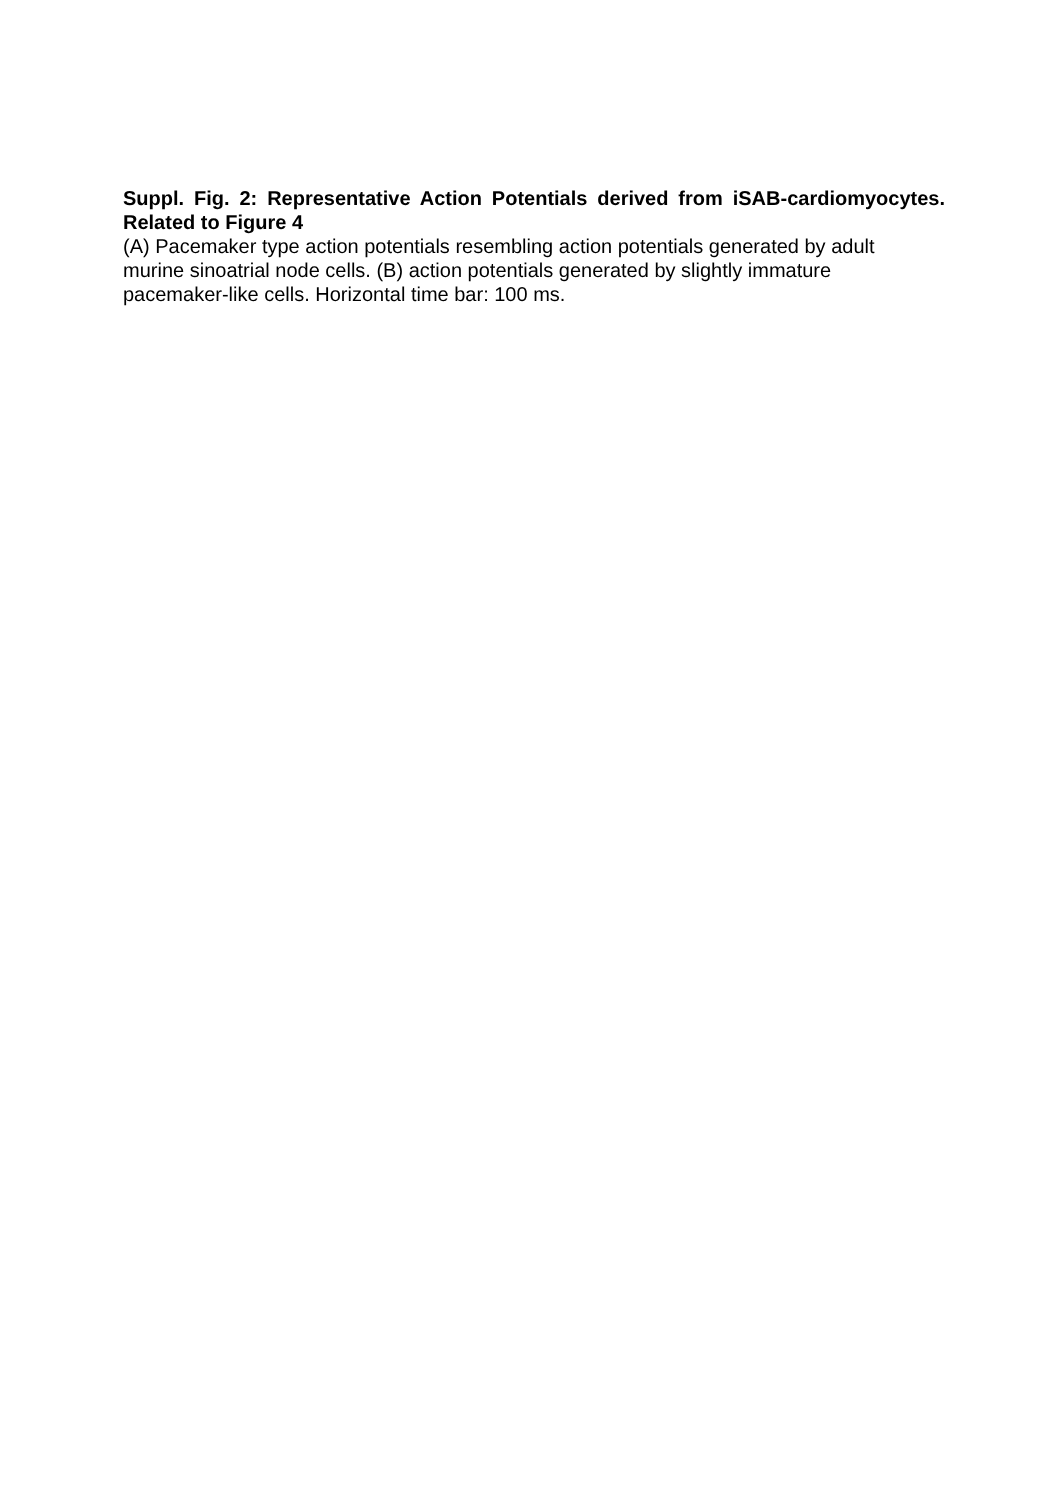Suppl. Fig. 2: Representative Action Potentials derived from iSAB-cardiomyocytes. Related to Figure 4
(A) Pacemaker type action potentials resembling action potentials generated by adult
murine sinoatrial node cells. (B) action potentials generated by slightly immature
pacemaker-like cells. Horizontal time bar: 100 ms.